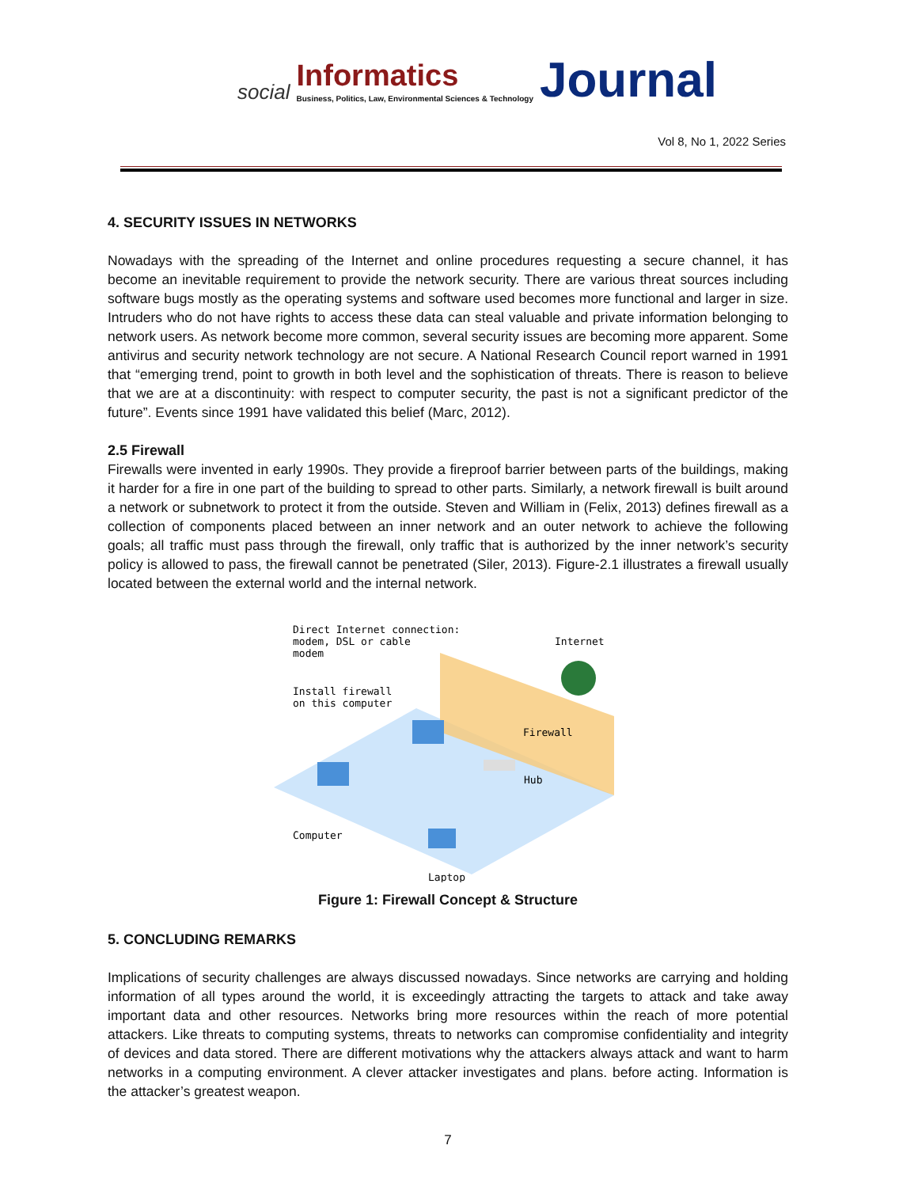social Informatics
Business, Politics, Law, Environmental Sciences & Technology Journal
Vol 8, No 1, 2022 Series
4. SECURITY ISSUES IN NETWORKS
Nowadays with the spreading of the Internet and online procedures requesting a secure channel, it has become an inevitable requirement to provide the network security. There are various threat sources including software bugs mostly as the operating systems and software used becomes more functional and larger in size. Intruders who do not have rights to access these data can steal valuable and private information belonging to network users. As network become more common, several security issues are becoming more apparent. Some antivirus and security network technology are not secure. A National Research Council report warned in 1991 that “emerging trend, point to growth in both level and the sophistication of threats. There is reason to believe that we are at a discontinuity: with respect to computer security, the past is not a significant predictor of the future”. Events since 1991 have validated this belief (Marc, 2012).
2.5 Firewall
Firewalls were invented in early 1990s. They provide a fireproof barrier between parts of the buildings, making it harder for a fire in one part of the building to spread to other parts. Similarly, a network firewall is built around a network or subnetwork to protect it from the outside. Steven and William in (Felix, 2013) defines firewall as a collection of components placed between an inner network and an outer network to achieve the following goals; all traffic must pass through the firewall, only traffic that is authorized by the inner network’s security policy is allowed to pass, the firewall cannot be penetrated (Siler, 2013). Figure-2.1 illustrates a firewall usually located between the external world and the internal network.
Direct Internet connection:
modem, DSL or cable
modem
Internet
Install firewall
on this computer
Firewall
Hub
Computer
Laptop
Figure 1: Firewall Concept & Structure
5. CONCLUDING REMARKS
Implications of security challenges are always discussed nowadays. Since networks are carrying and holding information of all types around the world, it is exceedingly attracting the targets to attack and take away important data and other resources. Networks bring more resources within the reach of more potential attackers. Like threats to computing systems, threats to networks can compromise confidentiality and integrity of devices and data stored. There are different motivations why the attackers always attack and want to harm networks in a computing environment. A clever attacker investigates and plans. before acting. Information is the attacker’s greatest weapon.
7